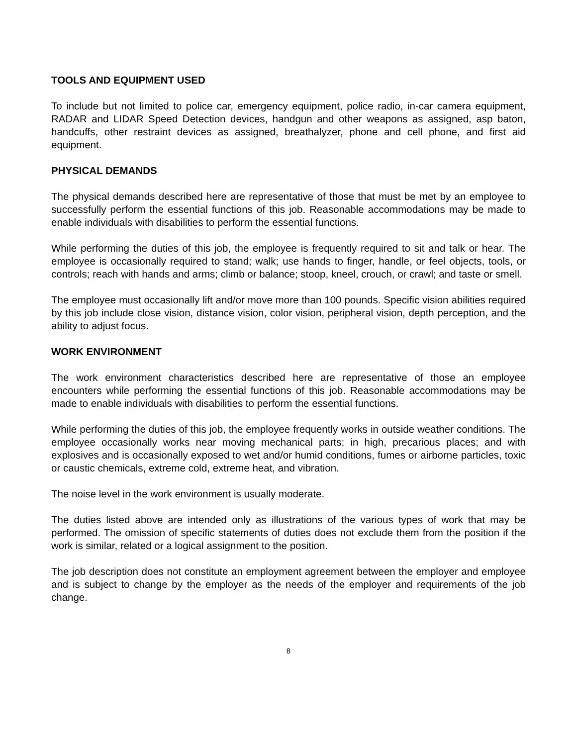TOOLS AND EQUIPMENT USED
To include but not limited to police car, emergency equipment, police radio, in-car camera equipment, RADAR and LIDAR Speed Detection devices, handgun and other weapons as assigned, asp baton, handcuffs, other restraint devices as assigned, breathalyzer, phone and cell phone, and first aid equipment.
PHYSICAL DEMANDS
The physical demands described here are representative of those that must be met by an employee to successfully perform the essential functions of this job. Reasonable accommodations may be made to enable individuals with disabilities to perform the essential functions.
While performing the duties of this job, the employee is frequently required to sit and talk or hear. The employee is occasionally required to stand; walk; use hands to finger, handle, or feel objects, tools, or controls; reach with hands and arms; climb or balance; stoop, kneel, crouch, or crawl; and taste or smell.
The employee must occasionally lift and/or move more than 100 pounds. Specific vision abilities required by this job include close vision, distance vision, color vision, peripheral vision, depth perception, and the ability to adjust focus.
WORK ENVIRONMENT
The work environment characteristics described here are representative of those an employee encounters while performing the essential functions of this job. Reasonable accommodations may be made to enable individuals with disabilities to perform the essential functions.
While performing the duties of this job, the employee frequently works in outside weather conditions. The employee occasionally works near moving mechanical parts; in high, precarious places; and with explosives and is occasionally exposed to wet and/or humid conditions, fumes or airborne particles, toxic or caustic chemicals, extreme cold, extreme heat, and vibration.
The noise level in the work environment is usually moderate.
The duties listed above are intended only as illustrations of the various types of work that may be performed. The omission of specific statements of duties does not exclude them from the position if the work is similar, related or a logical assignment to the position.
The job description does not constitute an employment agreement between the employer and employee and is subject to change by the employer as the needs of the employer and requirements of the job change.
8